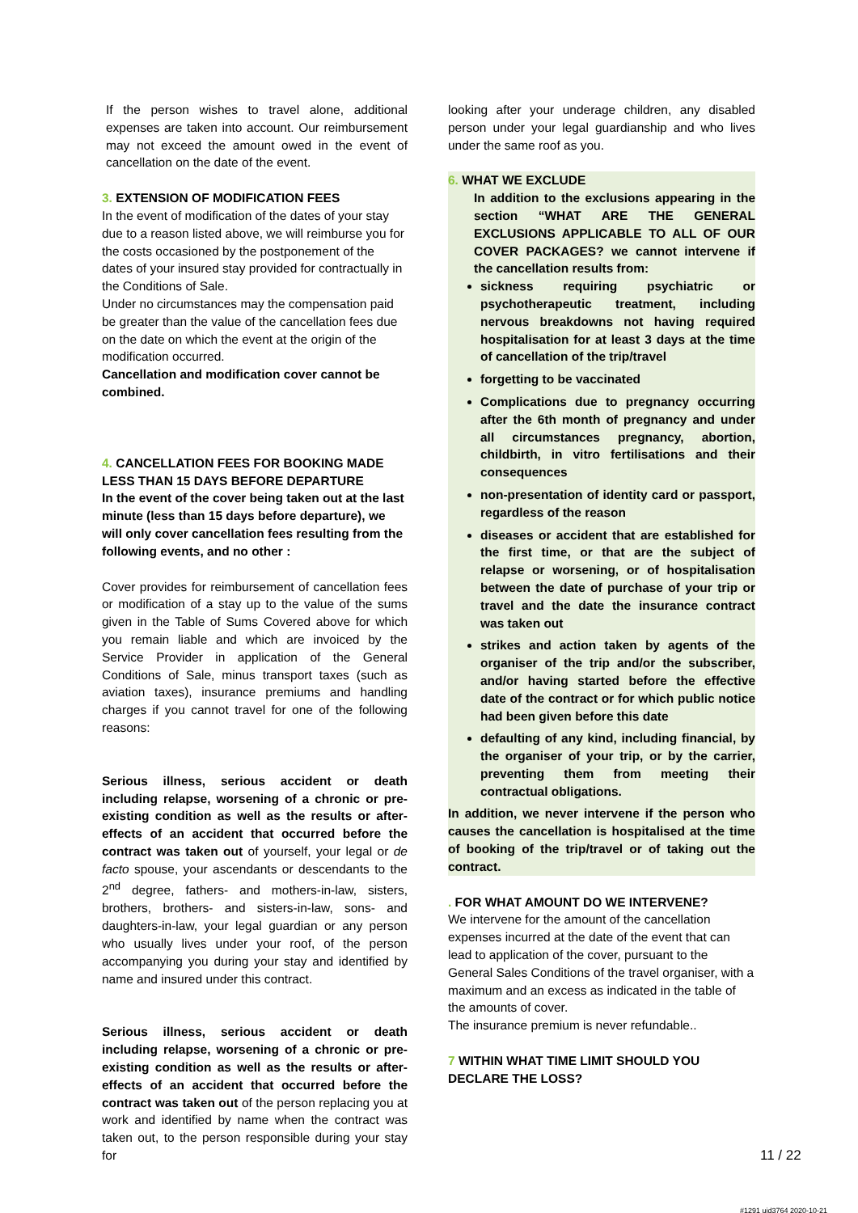If the person wishes to travel alone, additional expenses are taken into account. Our reimbursement may not exceed the amount owed in the event of cancellation on the date of the event.
3. EXTENSION OF MODIFICATION FEES
In the event of modification of the dates of your stay due to a reason listed above, we will reimburse you for the costs occasioned by the postponement of the dates of your insured stay provided for contractually in the Conditions of Sale.
Under no circumstances may the compensation paid be greater than the value of the cancellation fees due on the date on which the event at the origin of the modification occurred.
Cancellation and modification cover cannot be combined.
4. CANCELLATION FEES FOR BOOKING MADE LESS THAN 15 DAYS BEFORE DEPARTURE
In the event of the cover being taken out at the last minute (less than 15 days before departure), we will only cover cancellation fees resulting from the following events, and no other :
Cover provides for reimbursement of cancellation fees or modification of a stay up to the value of the sums given in the Table of Sums Covered above for which you remain liable and which are invoiced by the Service Provider in application of the General Conditions of Sale, minus transport taxes (such as aviation taxes), insurance premiums and handling charges if you cannot travel for one of the following reasons:
Serious illness, serious accident or death including relapse, worsening of a chronic or pre-existing condition as well as the results or after-effects of an accident that occurred before the contract was taken out of yourself, your legal or de facto spouse, your ascendants or descendants to the 2<sup>nd</sup> degree, fathers- and mothers-in-law, sisters, brothers, brothers- and sisters-in-law, sons- and daughters-in-law, your legal guardian or any person who usually lives under your roof, of the person accompanying you during your stay and identified by name and insured under this contract.
Serious illness, serious accident or death including relapse, worsening of a chronic or pre-existing condition as well as the results or after-effects of an accident that occurred before the contract was taken out of the person replacing you at work and identified by name when the contract was taken out, to the person responsible during your stay for
looking after your underage children, any disabled person under your legal guardianship and who lives under the same roof as you.
6. WHAT WE EXCLUDE
In addition to the exclusions appearing in the section “WHAT ARE THE GENERAL EXCLUSIONS APPLICABLE TO ALL OF OUR COVER PACKAGES? we cannot intervene if the cancellation results from:
sickness requiring psychiatric or psychotherapeutic treatment, including nervous breakdowns not having required hospitalisation for at least 3 days at the time of cancellation of the trip/travel
forgetting to be vaccinated
Complications due to pregnancy occurring after the 6th month of pregnancy and under all circumstances pregnancy, abortion, childbirth, in vitro fertilisations and their consequences
non-presentation of identity card or passport, regardless of the reason
diseases or accident that are established for the first time, or that are the subject of relapse or worsening, or of hospitalisation between the date of purchase of your trip or travel and the date the insurance contract was taken out
strikes and action taken by agents of the organiser of the trip and/or the subscriber, and/or having started before the effective date of the contract or for which public notice had been given before this date
defaulting of any kind, including financial, by the organiser of your trip, or by the carrier, preventing them from meeting their contractual obligations.
In addition, we never intervene if the person who causes the cancellation is hospitalised at the time of booking of the trip/travel or of taking out the contract.
. FOR WHAT AMOUNT DO WE INTERVENE?
We intervene for the amount of the cancellation expenses incurred at the date of the event that can lead to application of the cover, pursuant to the General Sales Conditions of the travel organiser, with a maximum and an excess as indicated in the table of the amounts of cover.
The insurance premium is never refundable..
7 WITHIN WHAT TIME LIMIT SHOULD YOU DECLARE THE LOSS?
11 / 22
#1291 uid3764 2020-10-21